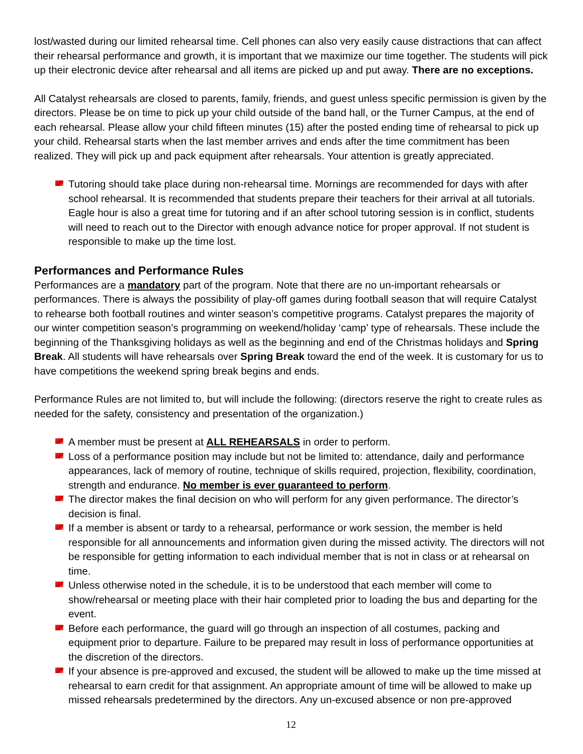lost/wasted during our limited rehearsal time. Cell phones can also very easily cause distractions that can affect their rehearsal performance and growth, it is important that we maximize our time together. The students will pick up their electronic device after rehearsal and all items are picked up and put away. There are no exceptions.
All Catalyst rehearsals are closed to parents, family, friends, and guest unless specific permission is given by the directors. Please be on time to pick up your child outside of the band hall, or the Turner Campus, at the end of each rehearsal. Please allow your child fifteen minutes (15) after the posted ending time of rehearsal to pick up your child. Rehearsal starts when the last member arrives and ends after the time commitment has been realized. They will pick up and pack equipment after rehearsals. Your attention is greatly appreciated.
Tutoring should take place during non-rehearsal time. Mornings are recommended for days with after school rehearsal. It is recommended that students prepare their teachers for their arrival at all tutorials. Eagle hour is also a great time for tutoring and if an after school tutoring session is in conflict, students will need to reach out to the Director with enough advance notice for proper approval. If not student is responsible to make up the time lost.
Performances and Performance Rules
Performances are a mandatory part of the program. Note that there are no un-important rehearsals or performances. There is always the possibility of play-off games during football season that will require Catalyst to rehearse both football routines and winter season’s competitive programs. Catalyst prepares the majority of our winter competition season’s programming on weekend/holiday ‘camp’ type of rehearsals. These include the beginning of the Thanksgiving holidays as well as the beginning and end of the Christmas holidays and Spring Break. All students will have rehearsals over Spring Break toward the end of the week. It is customary for us to have competitions the weekend spring break begins and ends.
Performance Rules are not limited to, but will include the following: (directors reserve the right to create rules as needed for the safety, consistency and presentation of the organization.)
A member must be present at ALL REHEARSALS in order to perform.
Loss of a performance position may include but not be limited to: attendance, daily and performance appearances, lack of memory of routine, technique of skills required, projection, flexibility, coordination, strength and endurance. No member is ever guaranteed to perform.
The director makes the final decision on who will perform for any given performance. The director’s decision is final.
If a member is absent or tardy to a rehearsal, performance or work session, the member is held responsible for all announcements and information given during the missed activity. The directors will not be responsible for getting information to each individual member that is not in class or at rehearsal on time.
Unless otherwise noted in the schedule, it is to be understood that each member will come to show/rehearsal or meeting place with their hair completed prior to loading the bus and departing for the event.
Before each performance, the guard will go through an inspection of all costumes, packing and equipment prior to departure. Failure to be prepared may result in loss of performance opportunities at the discretion of the directors.
If your absence is pre-approved and excused, the student will be allowed to make up the time missed at rehearsal to earn credit for that assignment. An appropriate amount of time will be allowed to make up missed rehearsals predetermined by the directors. Any un-excused absence or non pre-approved
12